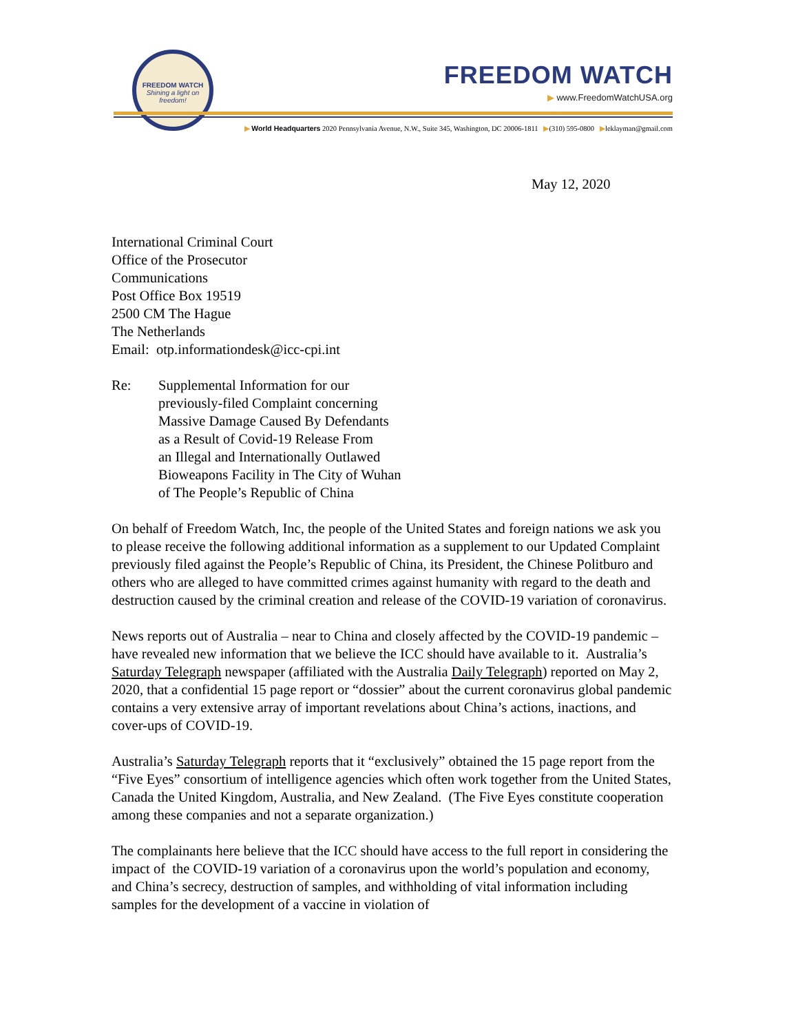FREEDOM WATCH
Shining a light on freedom!
FREEDOM WATCH
▶ www.FreedomWatchUSA.org
▶ World Headquarters 2020 Pennsylvania Avenue, N.W., Suite 345, Washington, DC 20006-1811 ▶(310) 595-0800 ▶leklayman@gmail.com
May 12, 2020
International Criminal Court
Office of the Prosecutor
Communications
Post Office Box 19519
2500 CM The Hague
The Netherlands
Email: otp.informationdesk@icc-cpi.int
Re: Supplemental Information for our
previously-filed Complaint concerning
Massive Damage Caused By Defendants
as a Result of Covid-19 Release From
an Illegal and Internationally Outlawed
Bioweapons Facility in The City of Wuhan
of The People’s Republic of China
On behalf of Freedom Watch, Inc, the people of the United States and foreign nations we ask you to please receive the following additional information as a supplement to our Updated Complaint previously filed against the People’s Republic of China, its President, the Chinese Politburo and others who are alleged to have committed crimes against humanity with regard to the death and destruction caused by the criminal creation and release of the COVID-19 variation of coronavirus.
News reports out of Australia – near to China and closely affected by the COVID-19 pandemic – have revealed new information that we believe the ICC should have available to it. Australia’s Saturday Telegraph newspaper (affiliated with the Australia Daily Telegraph) reported on May 2, 2020, that a confidential 15 page report or “dossier” about the current coronavirus global pandemic contains a very extensive array of important revelations about China’s actions, inactions, and cover-ups of COVID-19.
Australia’s Saturday Telegraph reports that it “exclusively” obtained the 15 page report from the “Five Eyes” consortium of intelligence agencies which often work together from the United States, Canada the United Kingdom, Australia, and New Zealand. (The Five Eyes constitute cooperation among these companies and not a separate organization.)
The complainants here believe that the ICC should have access to the full report in considering the impact of the COVID-19 variation of a coronavirus upon the world’s population and economy, and China’s secrecy, destruction of samples, and withholding of vital information including samples for the development of a vaccine in violation of